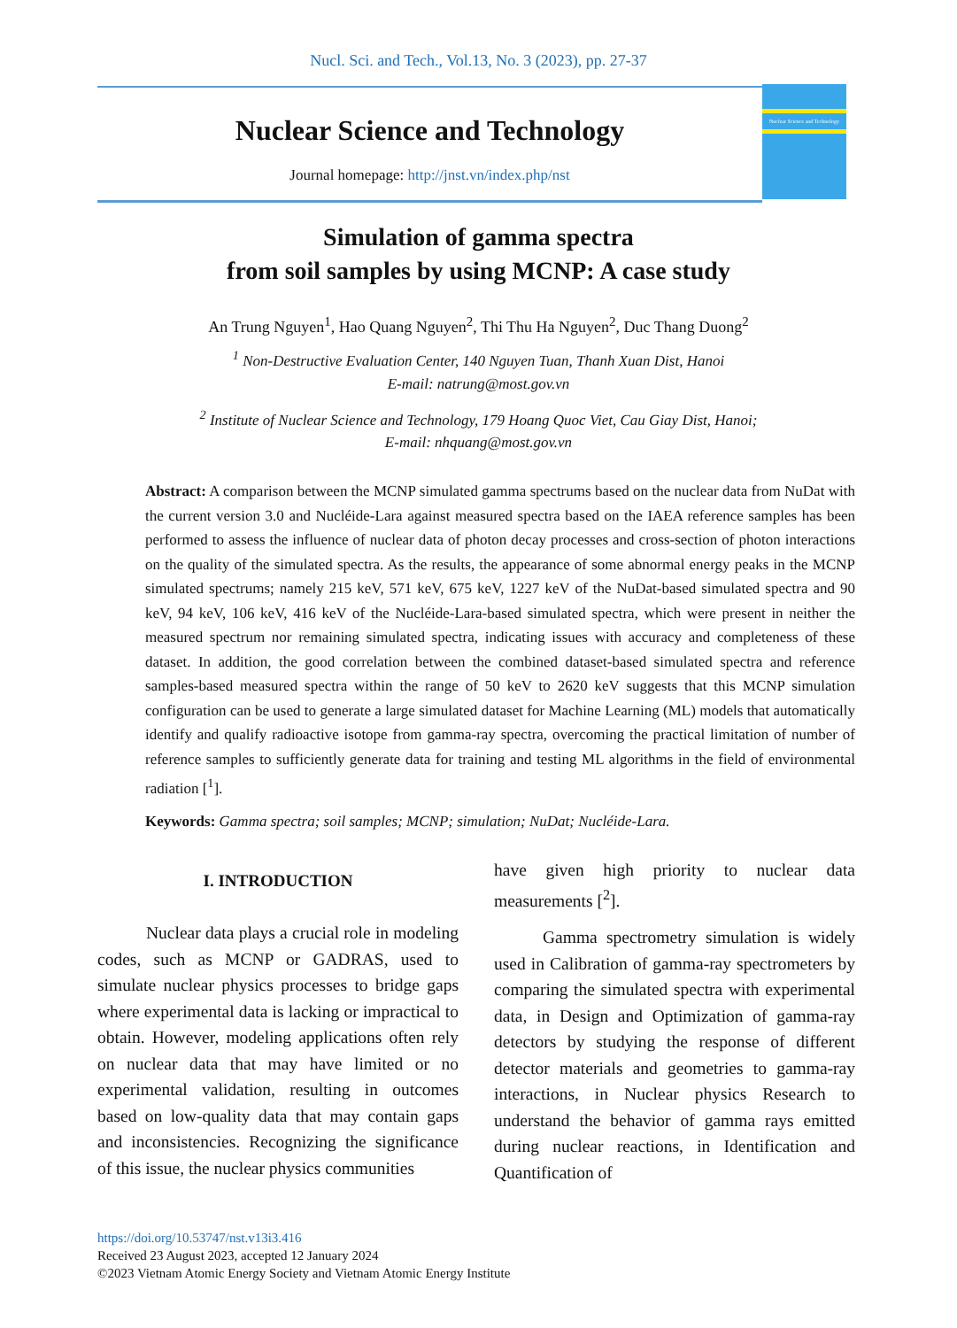Nucl. Sci. and Tech., Vol.13, No. 3 (2023), pp. 27-37
Nuclear Science and Technology
Journal homepage: http://jnst.vn/index.php/nst
Nuclear Science and Technology
Simulation of gamma spectra
from soil samples by using MCNP: A case study
An Trung Nguyen<sup>1</sup>, Hao Quang Nguyen<sup>2</sup>, Thi Thu Ha Nguyen<sup>2</sup>, Duc Thang Duong<sup>2</sup>
<sup>1</sup> Non-Destructive Evaluation Center, 140 Nguyen Tuan, Thanh Xuan Dist, Hanoi
E-mail: natrung@most.gov.vn
<sup>2</sup> Institute of Nuclear Science and Technology, 179 Hoang Quoc Viet, Cau Giay Dist, Hanoi;
E-mail: nhquang@most.gov.vn
Abstract: A comparison between the MCNP simulated gamma spectrums based on the nuclear data from NuDat with the current version 3.0 and Nucléide-Lara against measured spectra based on the IAEA reference samples has been performed to assess the influence of nuclear data of photon decay processes and cross-section of photon interactions on the quality of the simulated spectra. As the results, the appearance of some abnormal energy peaks in the MCNP simulated spectrums; namely 215 keV, 571 keV, 675 keV, 1227 keV of the NuDat-based simulated spectra and 90 keV, 94 keV, 106 keV, 416 keV of the Nucléide-Lara-based simulated spectra, which were present in neither the measured spectrum nor remaining simulated spectra, indicating issues with accuracy and completeness of these dataset. In addition, the good correlation between the combined dataset-based simulated spectra and reference samples-based measured spectra within the range of 50 keV to 2620 keV suggests that this MCNP simulation configuration can be used to generate a large simulated dataset for Machine Learning (ML) models that automatically identify and qualify radioactive isotope from gamma-ray spectra, overcoming the practical limitation of number of reference samples to sufficiently generate data for training and testing ML algorithms in the field of environmental radiation [<sup>1</sup>].
Keywords: Gamma spectra; soil samples; MCNP; simulation; NuDat; Nucléide-Lara.
I. INTRODUCTION
Nuclear data plays a crucial role in modeling codes, such as MCNP or GADRAS, used to simulate nuclear physics processes to bridge gaps where experimental data is lacking or impractical to obtain. However, modeling applications often rely on nuclear data that may have limited or no experimental validation, resulting in outcomes based on low-quality data that may contain gaps and inconsistencies. Recognizing the significance of this issue, the nuclear physics communities
have given high priority to nuclear data measurements [<sup>2</sup>].
Gamma spectrometry simulation is widely used in Calibration of gamma-ray spectrometers by comparing the simulated spectra with experimental data, in Design and Optimization of gamma-ray detectors by studying the response of different detector materials and geometries to gamma-ray interactions, in Nuclear physics Research to understand the behavior of gamma rays emitted during nuclear reactions, in Identification and Quantification of
https://doi.org/10.53747/nst.v13i3.416
Received 23 August 2023, accepted 12 January 2024
©2023 Vietnam Atomic Energy Society and Vietnam Atomic Energy Institute